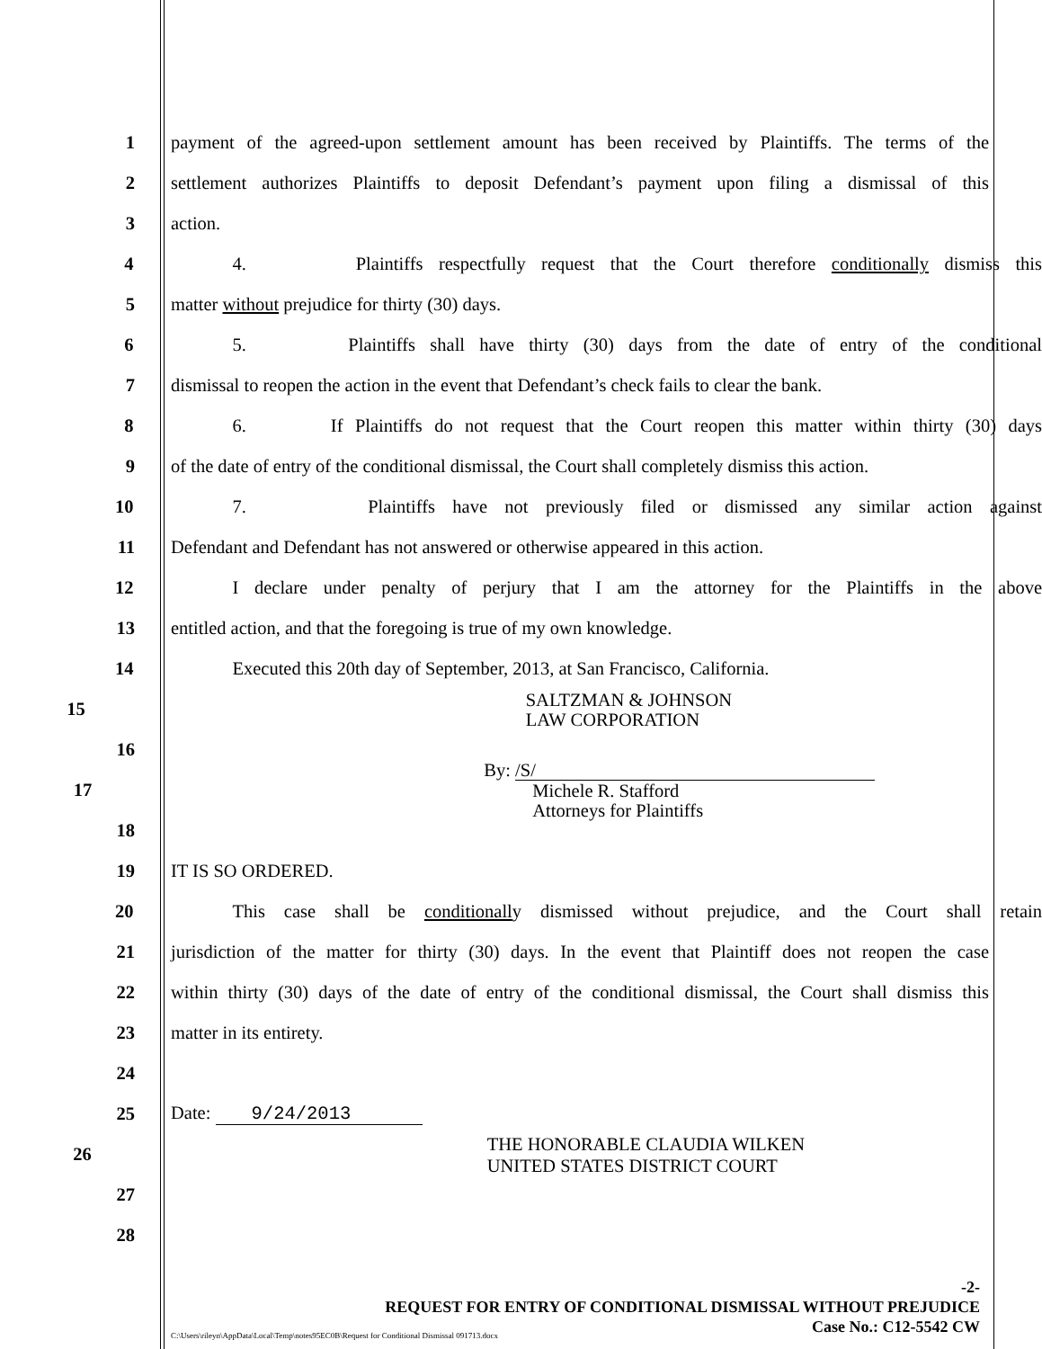1
payment of the agreed-upon settlement amount has been received by Plaintiffs. The terms of the
2
settlement authorizes Plaintiffs to deposit Defendant’s payment upon filing a dismissal of this
3 action.
4
4. Plaintiffs respectfully request that the Court therefore conditionally dismiss this
5 matter without prejudice for thirty (30) days.
6
5. Plaintiffs shall have thirty (30) days from the date of entry of the conditional
7
dismissal to reopen the action in the event that Defendant’s check fails to clear the bank.
8
6. If Plaintiffs do not request that the Court reopen this matter within thirty (30) days
9
of the date of entry of the conditional dismissal, the Court shall completely dismiss this action.
10
7. Plaintiffs have not previously filed or dismissed any similar action against
11
Defendant and Defendant has not answered or otherwise appeared in this action.
12
I declare under penalty of perjury that I am the attorney for the Plaintiffs in the above
13 entitled action, and that the foregoing is true of my own knowledge.
14 Executed this 20th day of September, 2013, at San Francisco, California.
15
SALTZMAN & JOHNSON
LAW CORPORATION
16
17
By: /S/
Michele R. Stafford
Attorneys for Plaintiffs
18
19 IT IS SO ORDERED.
20
This case shall be conditionally dismissed without prejudice, and the Court shall retain
21
jurisdiction of the matter for thirty (30) days. In the event that Plaintiff does not reopen the case
22
within thirty (30) days of the date of entry of the conditional dismissal, the Court shall dismiss this
23 matter in its entirety.
24
25 Date: 9/24/2013
26
THE HONORABLE CLAUDIA WILKEN
UNITED STATES DISTRICT COURT
27
28
-2-
REQUEST FOR ENTRY OF CONDITIONAL DISMISSAL WITHOUT PREJUDICE
Case No.: C12-5542 CW
C:\Users\rileyn\AppData\Local\Temp\notes95EC0B\Request for Conditional Dismissal 091713.docx